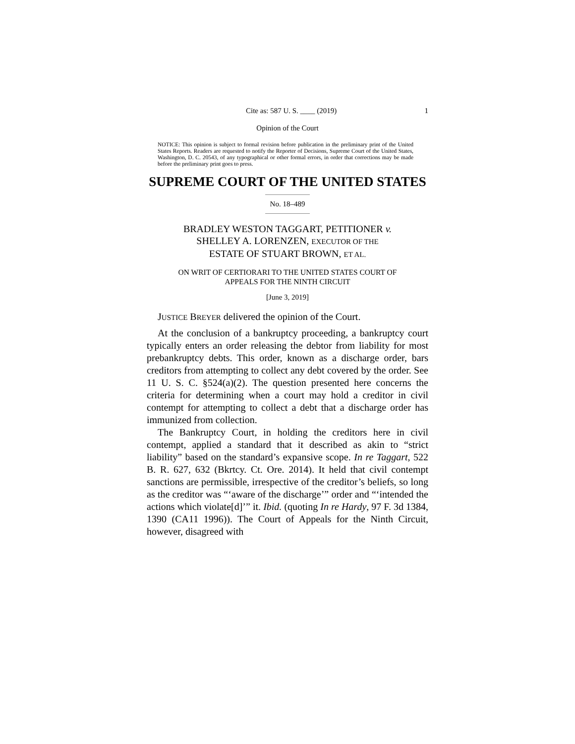Cite as: 587 U. S. ____ (2019) 1
Opinion of the Court
NOTICE: This opinion is subject to formal revision before publication in the preliminary print of the United States Reports. Readers are requested to notify the Reporter of Decisions, Supreme Court of the United States, Washington, D. C. 20543, of any typographical or other formal errors, in order that corrections may be made before the preliminary print goes to press.
SUPREME COURT OF THE UNITED STATES
No. 18–489
BRADLEY WESTON TAGGART, PETITIONER v.
SHELLEY A. LORENZEN, EXECUTOR OF THE
ESTATE OF STUART BROWN, ET AL.
ON WRIT OF CERTIORARI TO THE UNITED STATES COURT OF
APPEALS FOR THE NINTH CIRCUIT
[June 3, 2019]
JUSTICE BREYER delivered the opinion of the Court.
At the conclusion of a bankruptcy proceeding, a bankruptcy court typically enters an order releasing the debtor from liability for most prebankruptcy debts. This order, known as a discharge order, bars creditors from attempting to collect any debt covered by the order. See 11 U. S. C. §524(a)(2). The question presented here concerns the criteria for determining when a court may hold a creditor in civil contempt for attempting to collect a debt that a discharge order has immunized from collection.
The Bankruptcy Court, in holding the creditors here in civil contempt, applied a standard that it described as akin to “strict liability” based on the standard’s expansive scope. In re Taggart, 522 B. R. 627, 632 (Bkrtcy. Ct. Ore. 2014). It held that civil contempt sanctions are permissible, irrespective of the creditor’s beliefs, so long as the creditor was “‘aware of the discharge’” order and “‘intended the actions which violate[d]’” it. Ibid. (quoting In re Hardy, 97 F. 3d 1384, 1390 (CA11 1996)). The Court of Appeals for the Ninth Circuit, however, disagreed with